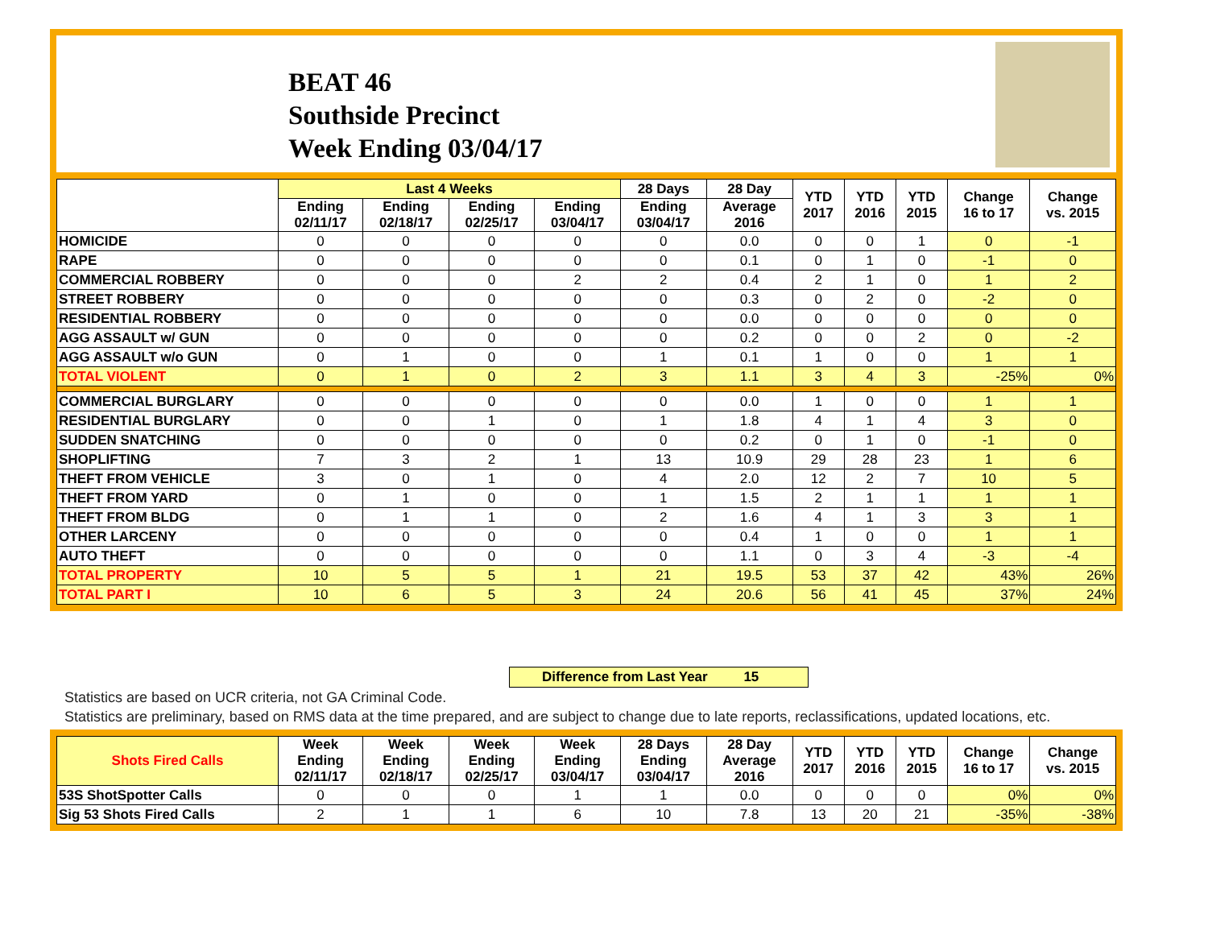BEAT 46
Southside Precinct
Week Ending 03/04/17
| | Last 4 Weeks | | | | 28 Days | 28 Day | YTD 2017 | YTD 2016 | YTD 2015 | Change 16 to 17 | Change vs. 2015 |
| --- | --- | --- | --- | --- | --- | --- | --- | --- | --- | --- | --- |
| | Ending 02/11/17 | Ending 02/18/17 | Ending 02/25/17 | Ending 03/04/17 | Ending 03/04/17 | Average 2016 | | | | | |
| HOMICIDE | 0 | 0 | 0 | 0 | 0 | 0.0 | 0 | 0 | 1 | 0 | -1 |
| RAPE | 0 | 0 | 0 | 0 | 0 | 0.1 | 0 | 1 | 0 | -1 | 0 |
| COMMERCIAL ROBBERY | 0 | 0 | 0 | 2 | 2 | 0.4 | 2 | 1 | 0 | 1 | 2 |
| STREET ROBBERY | 0 | 0 | 0 | 0 | 0 | 0.3 | 0 | 2 | 0 | -2 | 0 |
| RESIDENTIAL ROBBERY | 0 | 0 | 0 | 0 | 0 | 0.0 | 0 | 0 | 0 | 0 | 0 |
| AGG ASSAULT w/ GUN | 0 | 0 | 0 | 0 | 0 | 0.2 | 0 | 0 | 2 | 0 | -2 |
| AGG ASSAULT w/o GUN | 0 | 1 | 0 | 0 | 1 | 0.1 | 1 | 0 | 0 | 1 | 1 |
| TOTAL VIOLENT | 0 | 1 | 0 | 2 | 3 | 1.1 | 3 | 4 | 3 | -25% | 0% |
| COMMERCIAL BURGLARY | 0 | 0 | 0 | 0 | 0 | 0.0 | 1 | 0 | 0 | 1 | 1 |
| RESIDENTIAL BURGLARY | 0 | 0 | 1 | 0 | 1 | 1.8 | 4 | 1 | 4 | 3 | 0 |
| SUDDEN SNATCHING | 0 | 0 | 0 | 0 | 0 | 0.2 | 0 | 1 | 0 | -1 | 0 |
| SHOPLIFTING | 7 | 3 | 2 | 1 | 13 | 10.9 | 29 | 28 | 23 | 1 | 6 |
| THEFT FROM VEHICLE | 3 | 0 | 1 | 0 | 4 | 2.0 | 12 | 2 | 7 | 10 | 5 |
| THEFT FROM YARD | 0 | 1 | 0 | 0 | 1 | 1.5 | 2 | 1 | 1 | 1 | 1 |
| THEFT FROM BLDG | 0 | 1 | 1 | 0 | 2 | 1.6 | 4 | 1 | 3 | 3 | 1 |
| OTHER LARCENY | 0 | 0 | 0 | 0 | 0 | 0.4 | 1 | 0 | 0 | 1 | 1 |
| AUTO THEFT | 0 | 0 | 0 | 0 | 0 | 1.1 | 0 | 3 | 4 | -3 | -4 |
| TOTAL PROPERTY | 10 | 5 | 5 | 1 | 21 | 19.5 | 53 | 37 | 42 | 43% | 26% |
| TOTAL PART I | 10 | 6 | 5 | 3 | 24 | 20.6 | 56 | 41 | 45 | 37% | 24% |
Difference from Last Year 15
Statistics are based on UCR criteria, not GA Criminal Code.
Statistics are preliminary, based on RMS data at the time prepared, and are subject to change due to late reports, reclassifications, updated locations, etc.
| Shots Fired Calls | Week Ending 02/11/17 | Week Ending 02/18/17 | Week Ending 02/25/17 | Week Ending 03/04/17 | 28 Days Ending 03/04/17 | 28 Day Average 2016 | YTD 2017 | YTD 2016 | YTD 2015 | Change 16 to 17 | Change vs. 2015 |
| --- | --- | --- | --- | --- | --- | --- | --- | --- | --- | --- | --- |
| 53S ShotSpotter Calls | 0 | 0 | 0 | 1 | 1 | 0.0 | 0 | 0 | 0 | 0% | 0% |
| Sig 53 Shots Fired Calls | 2 | 1 | 1 | 6 | 10 | 7.8 | 13 | 20 | 21 | -35% | -38% |